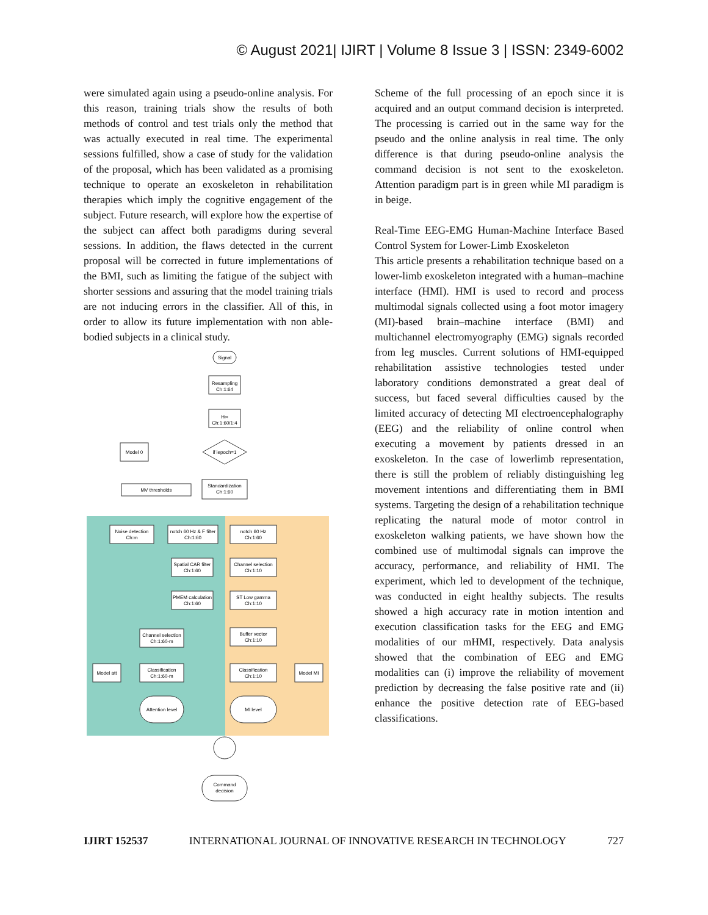© August 2021| IJIRT | Volume 8 Issue 3 | ISSN: 2349-6002
were simulated again using a pseudo-online analysis. For this reason, training trials show the results of both methods of control and test trials only the method that was actually executed in real time. The experimental sessions fulfilled, show a case of study for the validation of the proposal, which has been validated as a promising technique to operate an exoskeleton in rehabilitation therapies which imply the cognitive engagement of the subject. Future research, will explore how the expertise of the subject can affect both paradigms during several sessions. In addition, the flaws detected in the current proposal will be corrected in future implementations of the BMI, such as limiting the fatigue of the subject with shorter sessions and assuring that the model training trials are not inducing errors in the classifier. All of this, in order to allow its future implementation with non able-bodied subjects in a clinical study.
Signal
Resampling
Ch:1:64
H∞
Ch:1:60/1:4
if iepoch=1
Model 0
MV thresholds
Standardization
Ch:1:60
Noise detection
Ch:m
notch 60 Hz & F filter
Ch:1:60
Spatial CAR filter
Ch:1:60
PMEM calculation
Ch:1:60
notch 60 Hz
Ch:1:60
Channel selection
Ch:1:10
ST Low gamma
Ch:1:10
Channel selection
Ch:1:60-m
Buffer vector
Ch:1:10
Model att
Classification
Ch:1:60-m
Classification
Ch:1:10
Model MI
Attention level
MI level
Command
decision
Scheme of the full processing of an epoch since it is acquired and an output command decision is interpreted. The processing is carried out in the same way for the pseudo and the online analysis in real time. The only difference is that during pseudo-online analysis the command decision is not sent to the exoskeleton. Attention paradigm part is in green while MI paradigm is in beige.
Real-Time EEG-EMG Human-Machine Interface Based Control System for Lower-Limb Exoskeleton
This article presents a rehabilitation technique based on a lower-limb exoskeleton integrated with a human–machine interface (HMI). HMI is used to record and process multimodal signals collected using a foot motor imagery (MI)-based brain–machine interface (BMI) and multichannel electromyography (EMG) signals recorded from leg muscles. Current solutions of HMI-equipped rehabilitation assistive technologies tested under laboratory conditions demonstrated a great deal of success, but faced several difficulties caused by the limited accuracy of detecting MI electroencephalography (EEG) and the reliability of online control when executing a movement by patients dressed in an exoskeleton. In the case of lowerlimb representation, there is still the problem of reliably distinguishing leg movement intentions and differentiating them in BMI systems. Targeting the design of a rehabilitation technique replicating the natural mode of motor control in exoskeleton walking patients, we have shown how the combined use of multimodal signals can improve the accuracy, performance, and reliability of HMI. The experiment, which led to development of the technique, was conducted in eight healthy subjects. The results showed a high accuracy rate in motion intention and execution classification tasks for the EEG and EMG modalities of our mHMI, respectively. Data analysis showed that the combination of EEG and EMG modalities can (i) improve the reliability of movement prediction by decreasing the false positive rate and (ii) enhance the positive detection rate of EEG-based classifications.
IJIRT 152537 INTERNATIONAL JOURNAL OF INNOVATIVE RESEARCH IN TECHNOLOGY 727